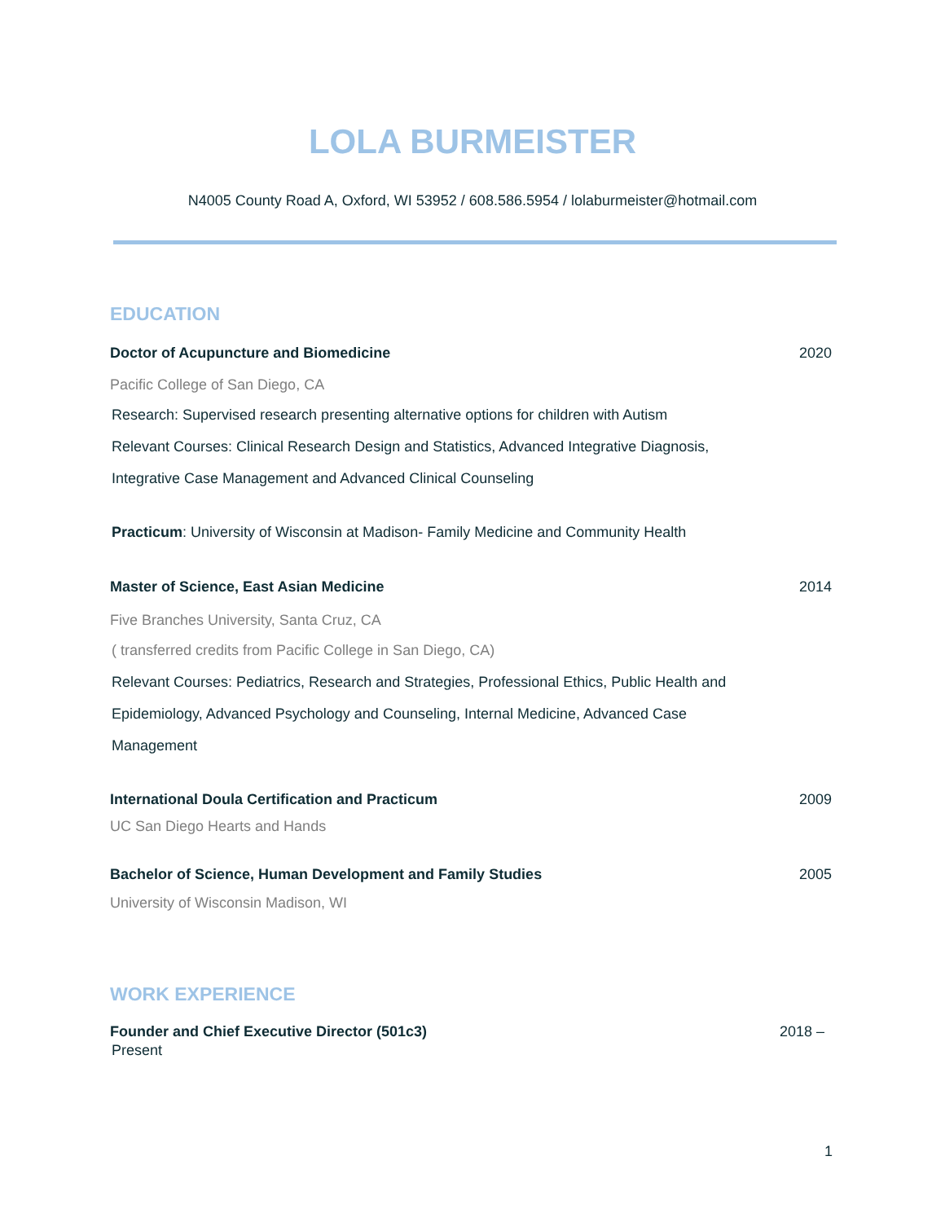LOLA BURMEISTER
N4005 County Road A, Oxford, WI 53952 / 608.586.5954 / lolaburmeister@hotmail.com
EDUCATION
Doctor of Acupuncture and Biomedicine 2020
Pacific College of San Diego, CA
Research: Supervised research presenting alternative options for children with Autism
Relevant Courses: Clinical Research Design and Statistics, Advanced Integrative Diagnosis,
Integrative Case Management and Advanced Clinical Counseling
Practicum: University of Wisconsin at Madison- Family Medicine and Community Health
Master of Science, East Asian Medicine 2014
Five Branches University, Santa Cruz, CA
( transferred credits from Pacific College in San Diego, CA)
Relevant Courses: Pediatrics, Research and Strategies, Professional Ethics, Public Health and
Epidemiology, Advanced Psychology and Counseling, Internal Medicine, Advanced Case
Management
International Doula Certification and Practicum 2009
UC San Diego Hearts and Hands
Bachelor of Science, Human Development and Family Studies 2005
University of Wisconsin Madison, WI
WORK EXPERIENCE
Founder and Chief Executive Director (501c3) 2018 –
Present
1